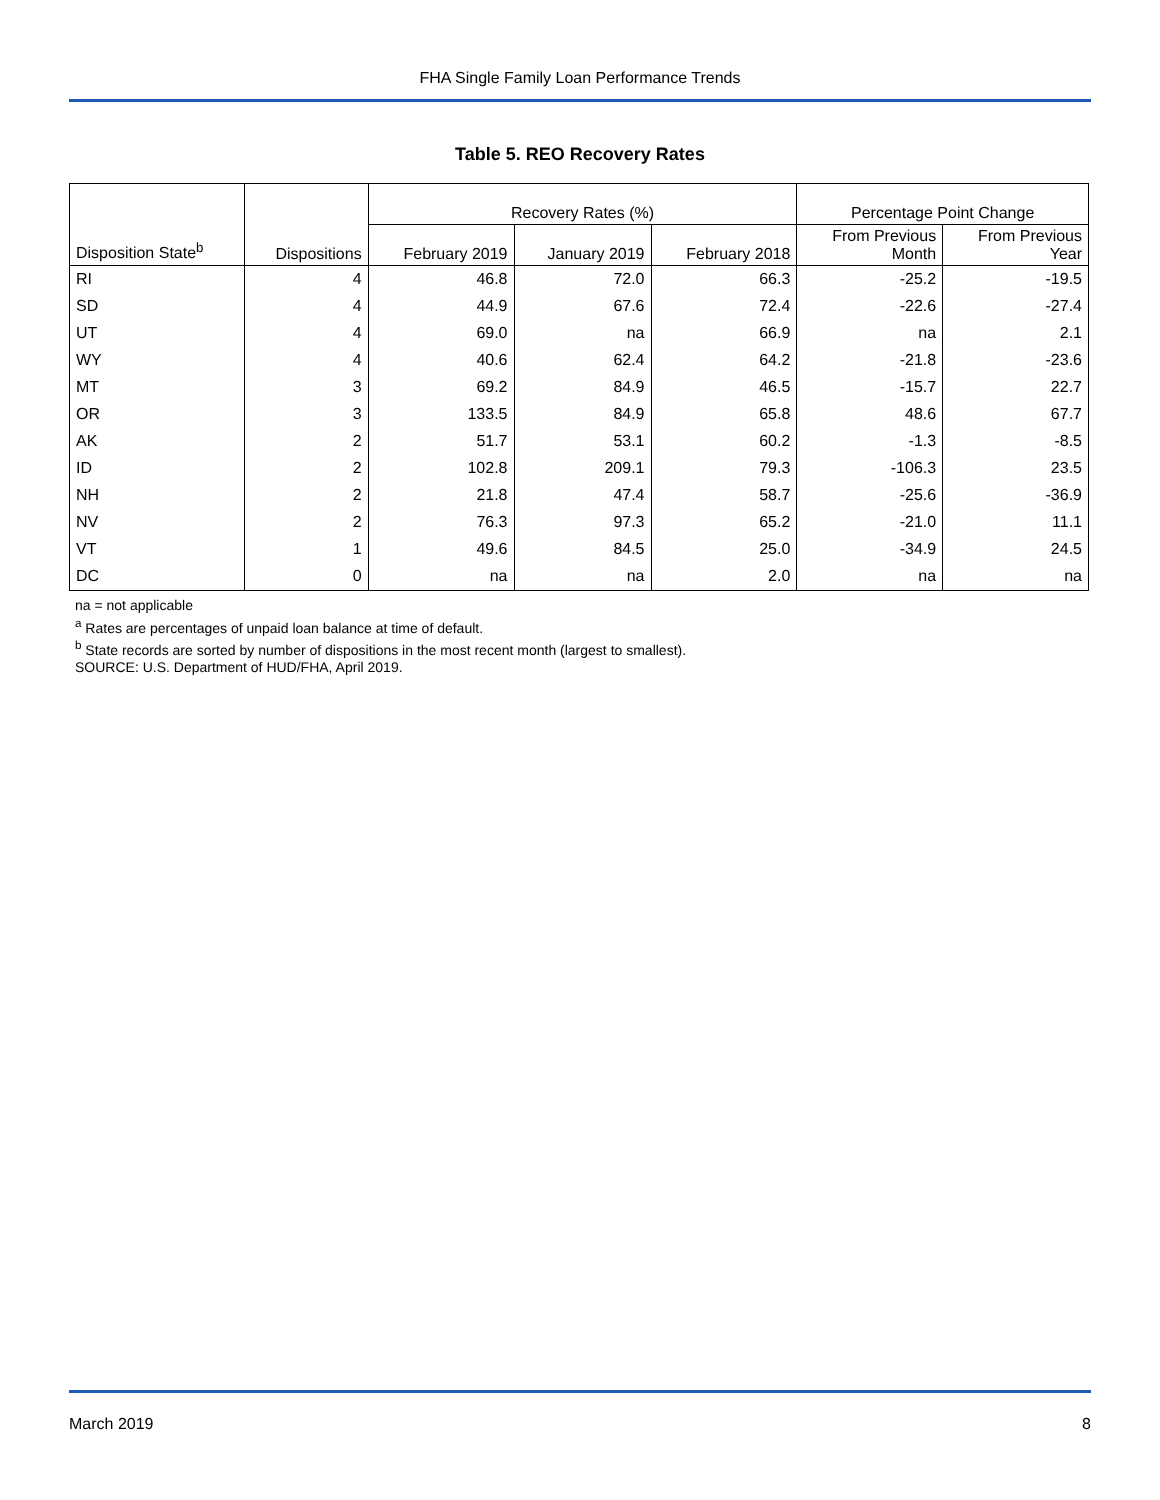FHA Single Family Loan Performance Trends
Table 5. REO Recovery Rates
| | | Recovery Rates (%) | | | Percentage Point Change | |
| --- | --- | --- | --- | --- | --- | --- |
| Disposition State<sup>b</sup> | Dispositions | February 2019 | January 2019 | February 2018 | From Previous Month | From Previous Year |
| RI | 4 | 46.8 | 72.0 | 66.3 | -25.2 | -19.5 |
| SD | 4 | 44.9 | 67.6 | 72.4 | -22.6 | -27.4 |
| UT | 4 | 69.0 | na | 66.9 | na | 2.1 |
| WY | 4 | 40.6 | 62.4 | 64.2 | -21.8 | -23.6 |
| MT | 3 | 69.2 | 84.9 | 46.5 | -15.7 | 22.7 |
| OR | 3 | 133.5 | 84.9 | 65.8 | 48.6 | 67.7 |
| AK | 2 | 51.7 | 53.1 | 60.2 | -1.3 | -8.5 |
| ID | 2 | 102.8 | 209.1 | 79.3 | -106.3 | 23.5 |
| NH | 2 | 21.8 | 47.4 | 58.7 | -25.6 | -36.9 |
| NV | 2 | 76.3 | 97.3 | 65.2 | -21.0 | 11.1 |
| VT | 1 | 49.6 | 84.5 | 25.0 | -34.9 | 24.5 |
| DC | 0 | na | na | 2.0 | na | na |
na = not applicable
<sup>a</sup> Rates are percentages of unpaid loan balance at time of default.
<sup>b</sup> State records are sorted by number of dispositions in the most recent month (largest to smallest).
SOURCE: U.S. Department of HUD/FHA, April 2019.
March 2019 8